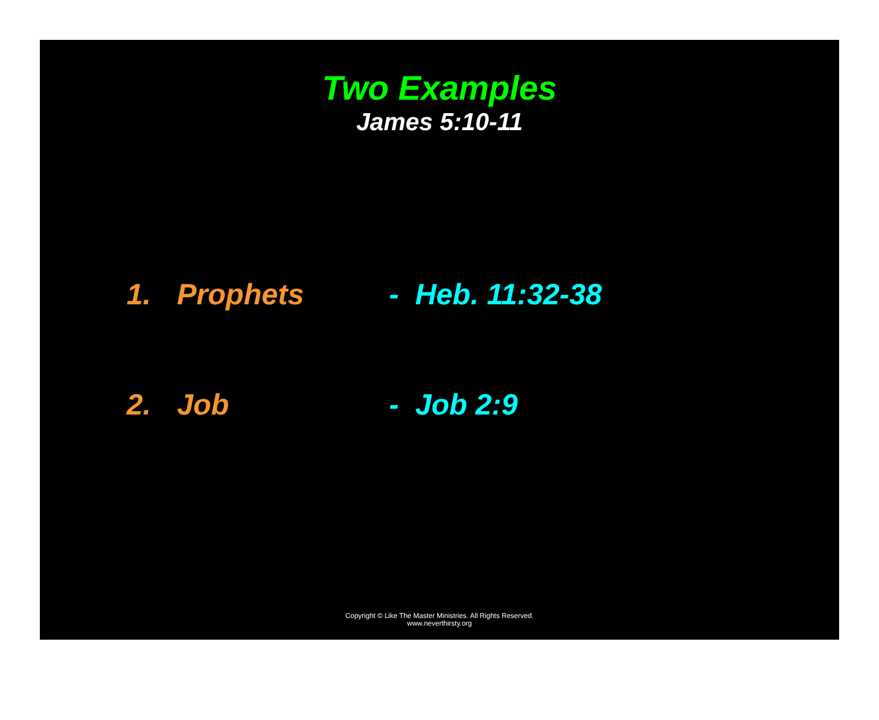Two Examples
James 5:10-11
1. Prophets - Heb. 11:32-38
2. Job - Job 2:9
Copyright © Like The Master Ministries. All Rights Reserved.
www.neverthirsty.org